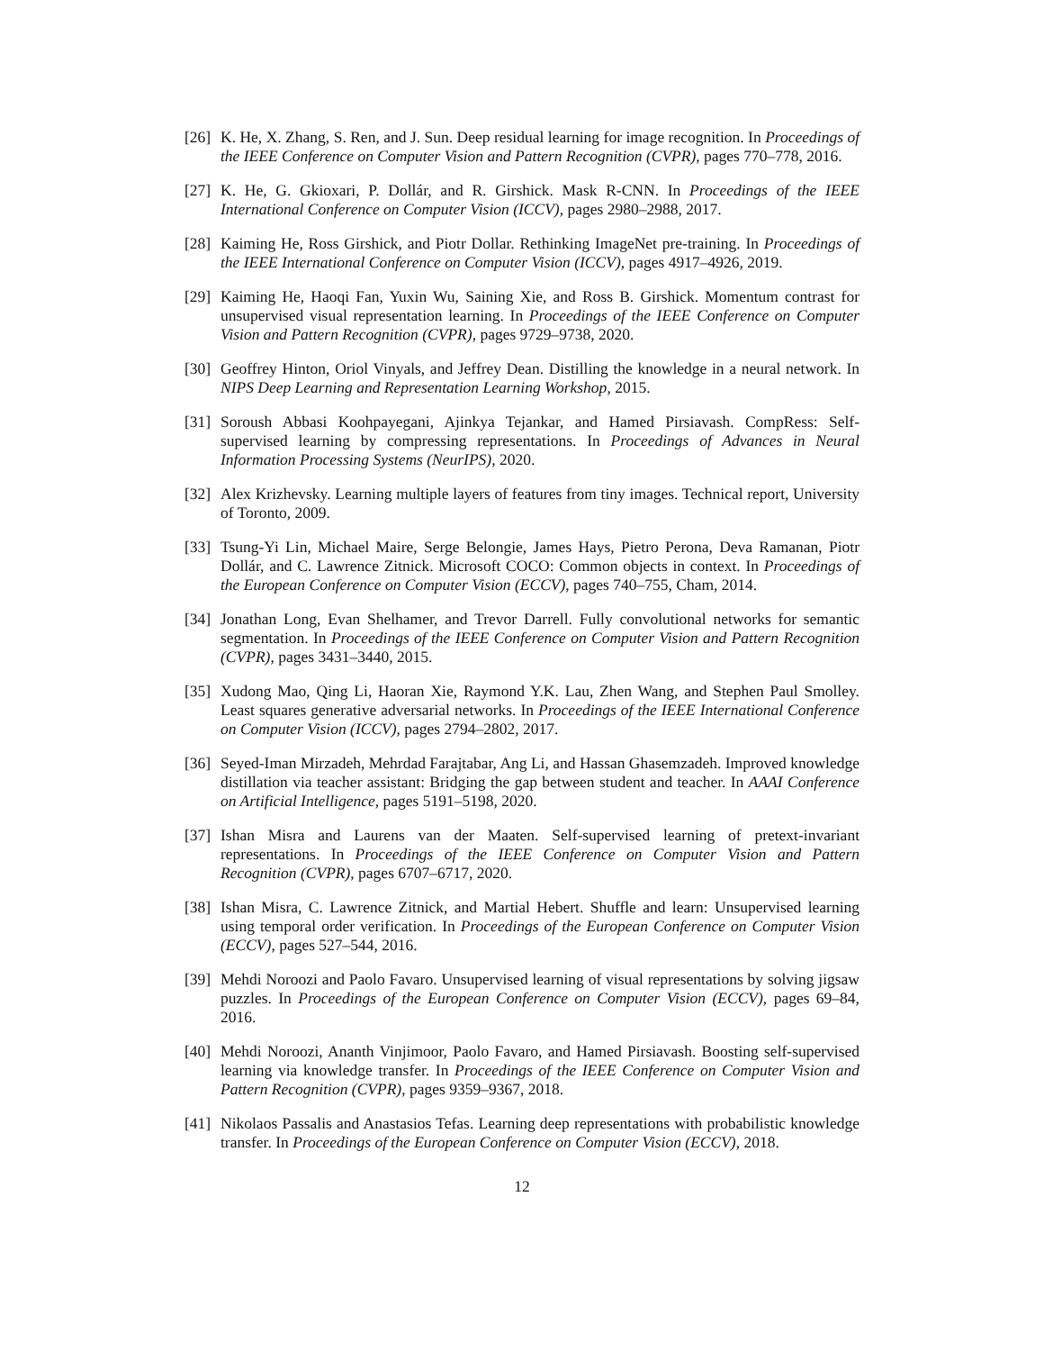[26]
K. He, X. Zhang, S. Ren, and J. Sun. Deep residual learning for image recognition. In Proceedings of the IEEE Conference on Computer Vision and Pattern Recognition (CVPR), pages 770–778, 2016.
[27]
K. He, G. Gkioxari, P. Dollár, and R. Girshick. Mask R-CNN. In Proceedings of the IEEE International Conference on Computer Vision (ICCV), pages 2980–2988, 2017.
[28]
Kaiming He, Ross Girshick, and Piotr Dollar. Rethinking ImageNet pre-training. In Proceedings of the IEEE International Conference on Computer Vision (ICCV), pages 4917–4926, 2019.
[29]
Kaiming He, Haoqi Fan, Yuxin Wu, Saining Xie, and Ross B. Girshick. Momentum contrast for unsupervised visual representation learning. In Proceedings of the IEEE Conference on Computer Vision and Pattern Recognition (CVPR), pages 9729–9738, 2020.
[30]
Geoffrey Hinton, Oriol Vinyals, and Jeffrey Dean. Distilling the knowledge in a neural network. In NIPS Deep Learning and Representation Learning Workshop, 2015.
[31]
Soroush Abbasi Koohpayegani, Ajinkya Tejankar, and Hamed Pirsiavash. CompRess: Self-supervised learning by compressing representations. In Proceedings of Advances in Neural Information Processing Systems (NeurIPS), 2020.
[32]
Alex Krizhevsky. Learning multiple layers of features from tiny images. Technical report, University of Toronto, 2009.
[33]
Tsung-Yi Lin, Michael Maire, Serge Belongie, James Hays, Pietro Perona, Deva Ramanan, Piotr Dollár, and C. Lawrence Zitnick. Microsoft COCO: Common objects in context. In Proceedings of the European Conference on Computer Vision (ECCV), pages 740–755, Cham, 2014.
[34]
Jonathan Long, Evan Shelhamer, and Trevor Darrell. Fully convolutional networks for semantic segmentation. In Proceedings of the IEEE Conference on Computer Vision and Pattern Recognition (CVPR), pages 3431–3440, 2015.
[35]
Xudong Mao, Qing Li, Haoran Xie, Raymond Y.K. Lau, Zhen Wang, and Stephen Paul Smolley. Least squares generative adversarial networks. In Proceedings of the IEEE International Conference on Computer Vision (ICCV), pages 2794–2802, 2017.
[36]
Seyed-Iman Mirzadeh, Mehrdad Farajtabar, Ang Li, and Hassan Ghasemzadeh. Improved knowledge distillation via teacher assistant: Bridging the gap between student and teacher. In AAAI Conference on Artificial Intelligence, pages 5191–5198, 2020.
[37]
Ishan Misra and Laurens van der Maaten. Self-supervised learning of pretext-invariant representations. In Proceedings of the IEEE Conference on Computer Vision and Pattern Recognition (CVPR), pages 6707–6717, 2020.
[38]
Ishan Misra, C. Lawrence Zitnick, and Martial Hebert. Shuffle and learn: Unsupervised learning using temporal order verification. In Proceedings of the European Conference on Computer Vision (ECCV), pages 527–544, 2016.
[39]
Mehdi Noroozi and Paolo Favaro. Unsupervised learning of visual representations by solving jigsaw puzzles. In Proceedings of the European Conference on Computer Vision (ECCV), pages 69–84, 2016.
[40]
Mehdi Noroozi, Ananth Vinjimoor, Paolo Favaro, and Hamed Pirsiavash. Boosting self-supervised learning via knowledge transfer. In Proceedings of the IEEE Conference on Computer Vision and Pattern Recognition (CVPR), pages 9359–9367, 2018.
[41]
Nikolaos Passalis and Anastasios Tefas. Learning deep representations with probabilistic knowledge transfer. In Proceedings of the European Conference on Computer Vision (ECCV), 2018.
12